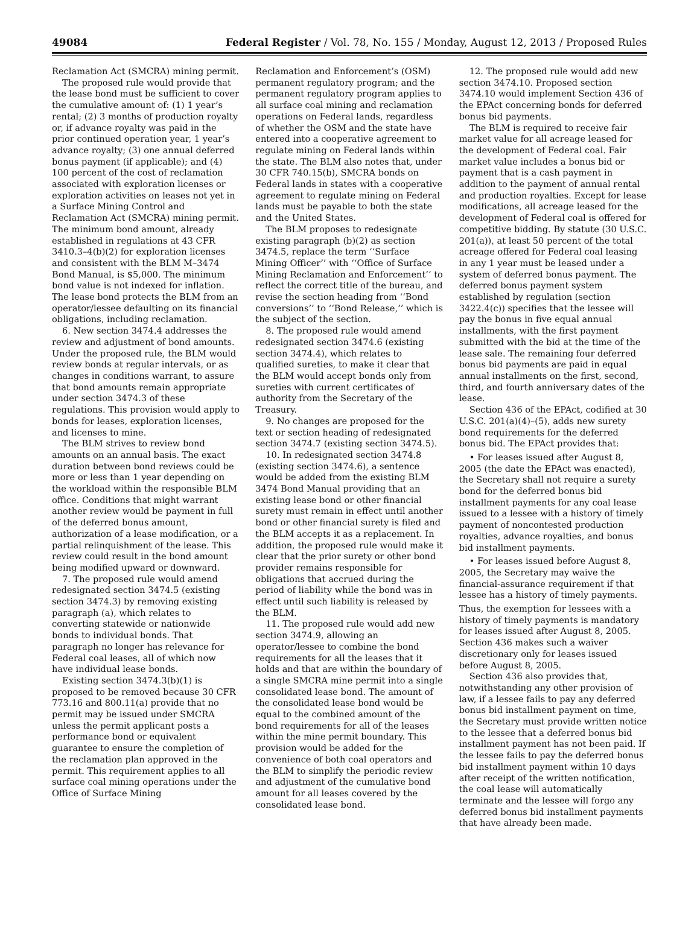49084 Federal Register / Vol. 78, No. 155 / Monday, August 12, 2013 / Proposed Rules
Reclamation Act (SMCRA) mining permit.
The proposed rule would provide that the lease bond must be sufficient to cover the cumulative amount of: (1) 1 year’s rental; (2) 3 months of production royalty or, if advance royalty was paid in the prior continued operation year, 1 year’s advance royalty; (3) one annual deferred bonus payment (if applicable); and (4) 100 percent of the cost of reclamation associated with exploration licenses or exploration activities on leases not yet in a Surface Mining Control and Reclamation Act (SMCRA) mining permit. The minimum bond amount, already established in regulations at 43 CFR 3410.3–4(b)(2) for exploration licenses and consistent with the BLM M–3474 Bond Manual, is $5,000. The minimum bond value is not indexed for inflation. The lease bond protects the BLM from an operator/lessee defaulting on its financial obligations, including reclamation.
6. New section 3474.4 addresses the review and adjustment of bond amounts. Under the proposed rule, the BLM would review bonds at regular intervals, or as changes in conditions warrant, to assure that bond amounts remain appropriate under section 3474.3 of these regulations. This provision would apply to bonds for leases, exploration licenses, and licenses to mine.
The BLM strives to review bond amounts on an annual basis. The exact duration between bond reviews could be more or less than 1 year depending on the workload within the responsible BLM office. Conditions that might warrant another review would be payment in full of the deferred bonus amount, authorization of a lease modification, or a partial relinquishment of the lease. This review could result in the bond amount being modified upward or downward.
7. The proposed rule would amend redesignated section 3474.5 (existing section 3474.3) by removing existing paragraph (a), which relates to converting statewide or nationwide bonds to individual bonds. That paragraph no longer has relevance for Federal coal leases, all of which now have individual lease bonds.
Existing section 3474.3(b)(1) is proposed to be removed because 30 CFR 773.16 and 800.11(a) provide that no permit may be issued under SMCRA unless the permit applicant posts a performance bond or equivalent guarantee to ensure the completion of the reclamation plan approved in the permit. This requirement applies to all surface coal mining operations under the Office of Surface Mining
Reclamation and Enforcement’s (OSM) permanent regulatory program; and the permanent regulatory program applies to all surface coal mining and reclamation operations on Federal lands, regardless of whether the OSM and the state have entered into a cooperative agreement to regulate mining on Federal lands within the state. The BLM also notes that, under 30 CFR 740.15(b), SMCRA bonds on Federal lands in states with a cooperative agreement to regulate mining on Federal lands must be payable to both the state and the United States.
The BLM proposes to redesignate existing paragraph (b)(2) as section 3474.5, replace the term ‘‘Surface Mining Officer’’ with ‘‘Office of Surface Mining Reclamation and Enforcement’’ to reflect the correct title of the bureau, and revise the section heading from ‘‘Bond conversions’’ to ‘‘Bond Release,’’ which is the subject of the section.
8. The proposed rule would amend redesignated section 3474.6 (existing section 3474.4), which relates to qualified sureties, to make it clear that the BLM would accept bonds only from sureties with current certificates of authority from the Secretary of the Treasury.
9. No changes are proposed for the text or section heading of redesignated section 3474.7 (existing section 3474.5).
10. In redesignated section 3474.8 (existing section 3474.6), a sentence would be added from the existing BLM 3474 Bond Manual providing that an existing lease bond or other financial surety must remain in effect until another bond or other financial surety is filed and the BLM accepts it as a replacement. In addition, the proposed rule would make it clear that the prior surety or other bond provider remains responsible for obligations that accrued during the period of liability while the bond was in effect until such liability is released by the BLM.
11. The proposed rule would add new section 3474.9, allowing an operator/lessee to combine the bond requirements for all the leases that it holds and that are within the boundary of a single SMCRA mine permit into a single consolidated lease bond. The amount of the consolidated lease bond would be equal to the combined amount of the bond requirements for all of the leases within the mine permit boundary. This provision would be added for the convenience of both coal operators and the BLM to simplify the periodic review and adjustment of the cumulative bond amount for all leases covered by the consolidated lease bond.
12. The proposed rule would add new section 3474.10. Proposed section 3474.10 would implement Section 436 of the EPAct concerning bonds for deferred bonus bid payments.
The BLM is required to receive fair market value for all acreage leased for the development of Federal coal. Fair market value includes a bonus bid or payment that is a cash payment in addition to the payment of annual rental and production royalties. Except for lease modifications, all acreage leased for the development of Federal coal is offered for competitive bidding. By statute (30 U.S.C. 201(a)), at least 50 percent of the total acreage offered for Federal coal leasing in any 1 year must be leased under a system of deferred bonus payment. The deferred bonus payment system established by regulation (section 3422.4(c)) specifies that the lessee will pay the bonus in five equal annual installments, with the first payment submitted with the bid at the time of the lease sale. The remaining four deferred bonus bid payments are paid in equal annual installments on the first, second, third, and fourth anniversary dates of the lease.
Section 436 of the EPAct, codified at 30 U.S.C. 201(a)(4)–(5), adds new surety bond requirements for the deferred bonus bid. The EPAct provides that:
• For leases issued after August 8, 2005 (the date the EPAct was enacted), the Secretary shall not require a surety bond for the deferred bonus bid installment payments for any coal lease issued to a lessee with a history of timely payment of noncontested production royalties, advance royalties, and bonus bid installment payments.
• For leases issued before August 8, 2005, the Secretary may waive the financial-assurance requirement if that lessee has a history of timely payments.
Thus, the exemption for lessees with a history of timely payments is mandatory for leases issued after August 8, 2005. Section 436 makes such a waiver discretionary only for leases issued before August 8, 2005.
Section 436 also provides that, notwithstanding any other provision of law, if a lessee fails to pay any deferred bonus bid installment payment on time, the Secretary must provide written notice to the lessee that a deferred bonus bid installment payment has not been paid. If the lessee fails to pay the deferred bonus bid installment payment within 10 days after receipt of the written notification, the coal lease will automatically terminate and the lessee will forgo any deferred bonus bid installment payments that have already been made.